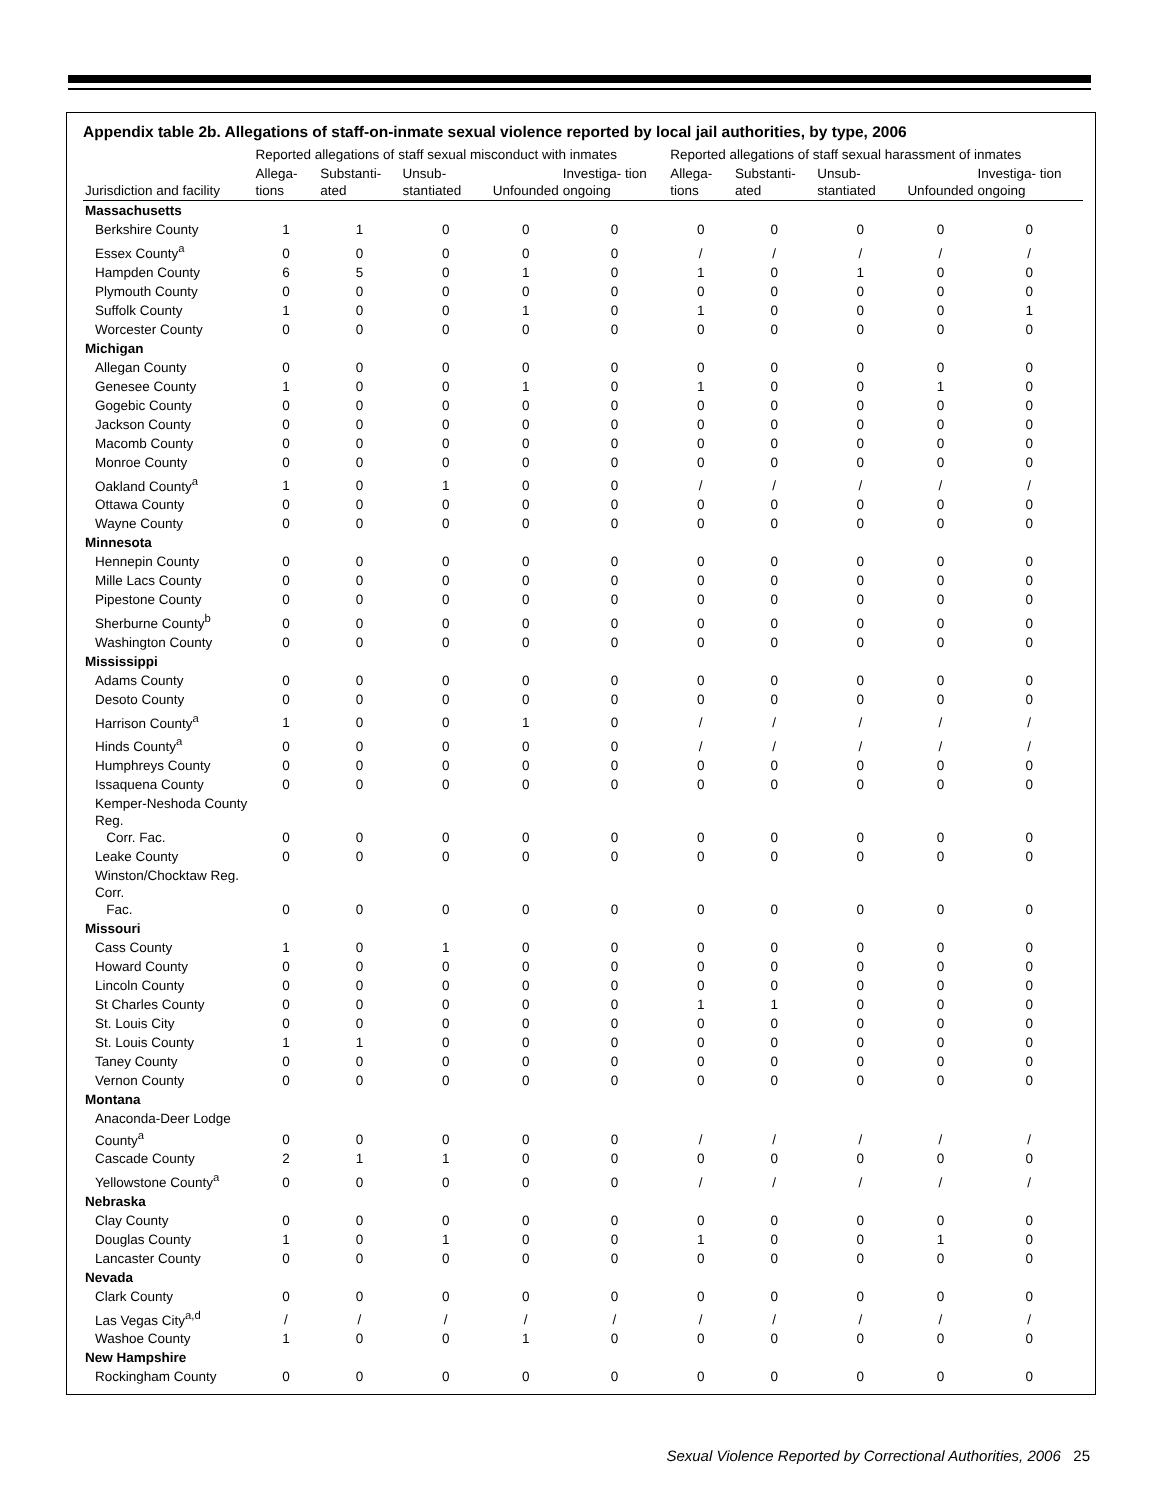Appendix table 2b. Allegations of staff-on-inmate sexual violence reported by local jail authorities, by type, 2006
| | Reported allegations of staff sexual misconduct with inmates | | | | | Reported allegations of staff sexual harassment of inmates | | | | |
| --- | --- | --- | --- | --- | --- | --- | --- | --- | --- | --- |
| Jurisdiction and facility | Allega- tions | Substanti- ated | Unsub- stantiated | Unfounded | Investiga- tion ongoing | Allega- tions | Substanti- ated | Unsub- stantiated | Unfounded | Investiga- tion ongoing |
| Massachusetts | | | | | | | | | | |
| Berkshire County | 1 | 1 | 0 | 0 | 0 | 0 | 0 | 0 | 0 | 0 |
| Essex County<sup>a</sup> | 0 | 0 | 0 | 0 | 0 | / | / | / | / | / |
| Hampden County | 6 | 5 | 0 | 1 | 0 | 1 | 0 | 1 | 0 | 0 |
| Plymouth County | 0 | 0 | 0 | 0 | 0 | 0 | 0 | 0 | 0 | 0 |
| Suffolk County | 1 | 0 | 0 | 1 | 0 | 1 | 0 | 0 | 0 | 1 |
| Worcester County | 0 | 0 | 0 | 0 | 0 | 0 | 0 | 0 | 0 | 0 |
| Michigan | | | | | | | | | | |
| Allegan County | 0 | 0 | 0 | 0 | 0 | 0 | 0 | 0 | 0 | 0 |
| Genesee County | 1 | 0 | 0 | 1 | 0 | 1 | 0 | 0 | 1 | 0 |
| Gogebic County | 0 | 0 | 0 | 0 | 0 | 0 | 0 | 0 | 0 | 0 |
| Jackson County | 0 | 0 | 0 | 0 | 0 | 0 | 0 | 0 | 0 | 0 |
| Macomb County | 0 | 0 | 0 | 0 | 0 | 0 | 0 | 0 | 0 | 0 |
| Monroe County | 0 | 0 | 0 | 0 | 0 | 0 | 0 | 0 | 0 | 0 |
| Oakland County<sup>a</sup> | 1 | 0 | 1 | 0 | 0 | / | / | / | / | / |
| Ottawa County | 0 | 0 | 0 | 0 | 0 | 0 | 0 | 0 | 0 | 0 |
| Wayne County | 0 | 0 | 0 | 0 | 0 | 0 | 0 | 0 | 0 | 0 |
| Minnesota | | | | | | | | | | |
| Hennepin County | 0 | 0 | 0 | 0 | 0 | 0 | 0 | 0 | 0 | 0 |
| Mille Lacs County | 0 | 0 | 0 | 0 | 0 | 0 | 0 | 0 | 0 | 0 |
| Pipestone County | 0 | 0 | 0 | 0 | 0 | 0 | 0 | 0 | 0 | 0 |
| Sherburne County<sup>b</sup> | 0 | 0 | 0 | 0 | 0 | 0 | 0 | 0 | 0 | 0 |
| Washington County | 0 | 0 | 0 | 0 | 0 | 0 | 0 | 0 | 0 | 0 |
| Mississippi | | | | | | | | | | |
| Adams County | 0 | 0 | 0 | 0 | 0 | 0 | 0 | 0 | 0 | 0 |
| Desoto County | 0 | 0 | 0 | 0 | 0 | 0 | 0 | 0 | 0 | 0 |
| Harrison County<sup>a</sup> | 1 | 0 | 0 | 1 | 0 | / | / | / | / | / |
| Hinds County<sup>a</sup> | 0 | 0 | 0 | 0 | 0 | / | / | / | / | / |
| Humphreys County | 0 | 0 | 0 | 0 | 0 | 0 | 0 | 0 | 0 | 0 |
| Issaquena County | 0 | 0 | 0 | 0 | 0 | 0 | 0 | 0 | 0 | 0 |
| Kemper-Neshoda County Reg. Corr. Fac. | 0 | 0 | 0 | 0 | 0 | 0 | 0 | 0 | 0 | 0 |
| Leake County | 0 | 0 | 0 | 0 | 0 | 0 | 0 | 0 | 0 | 0 |
| Winston/Chocktaw Reg. Corr. Fac. | 0 | 0 | 0 | 0 | 0 | 0 | 0 | 0 | 0 | 0 |
| Missouri | | | | | | | | | | |
| Cass County | 1 | 0 | 1 | 0 | 0 | 0 | 0 | 0 | 0 | 0 |
| Howard County | 0 | 0 | 0 | 0 | 0 | 0 | 0 | 0 | 0 | 0 |
| Lincoln County | 0 | 0 | 0 | 0 | 0 | 0 | 0 | 0 | 0 | 0 |
| St Charles County | 0 | 0 | 0 | 0 | 0 | 1 | 1 | 0 | 0 | 0 |
| St. Louis City | 0 | 0 | 0 | 0 | 0 | 0 | 0 | 0 | 0 | 0 |
| St. Louis County | 1 | 1 | 0 | 0 | 0 | 0 | 0 | 0 | 0 | 0 |
| Taney County | 0 | 0 | 0 | 0 | 0 | 0 | 0 | 0 | 0 | 0 |
| Vernon County | 0 | 0 | 0 | 0 | 0 | 0 | 0 | 0 | 0 | 0 |
| Montana | | | | | | | | | | |
| Anaconda-Deer Lodge County<sup>a</sup> | 0 | 0 | 0 | 0 | 0 | / | / | / | / | / |
| Cascade County | 2 | 1 | 1 | 0 | 0 | 0 | 0 | 0 | 0 | 0 |
| Yellowstone County<sup>a</sup> | 0 | 0 | 0 | 0 | 0 | / | / | / | / | / |
| Nebraska | | | | | | | | | | |
| Clay County | 0 | 0 | 0 | 0 | 0 | 0 | 0 | 0 | 0 | 0 |
| Douglas County | 1 | 0 | 1 | 0 | 0 | 1 | 0 | 0 | 1 | 0 |
| Lancaster County | 0 | 0 | 0 | 0 | 0 | 0 | 0 | 0 | 0 | 0 |
| Nevada | | | | | | | | | | |
| Clark County | 0 | 0 | 0 | 0 | 0 | 0 | 0 | 0 | 0 | 0 |
| Las Vegas City<sup>a,d</sup> | / | / | / | / | / | / | / | / | / | / |
| Washoe County | 1 | 0 | 0 | 1 | 0 | 0 | 0 | 0 | 0 | 0 |
| New Hampshire | | | | | | | | | | |
| Rockingham County | 0 | 0 | 0 | 0 | 0 | 0 | 0 | 0 | 0 | 0 |
Sexual Violence Reported by Correctional Authorities, 2006 25